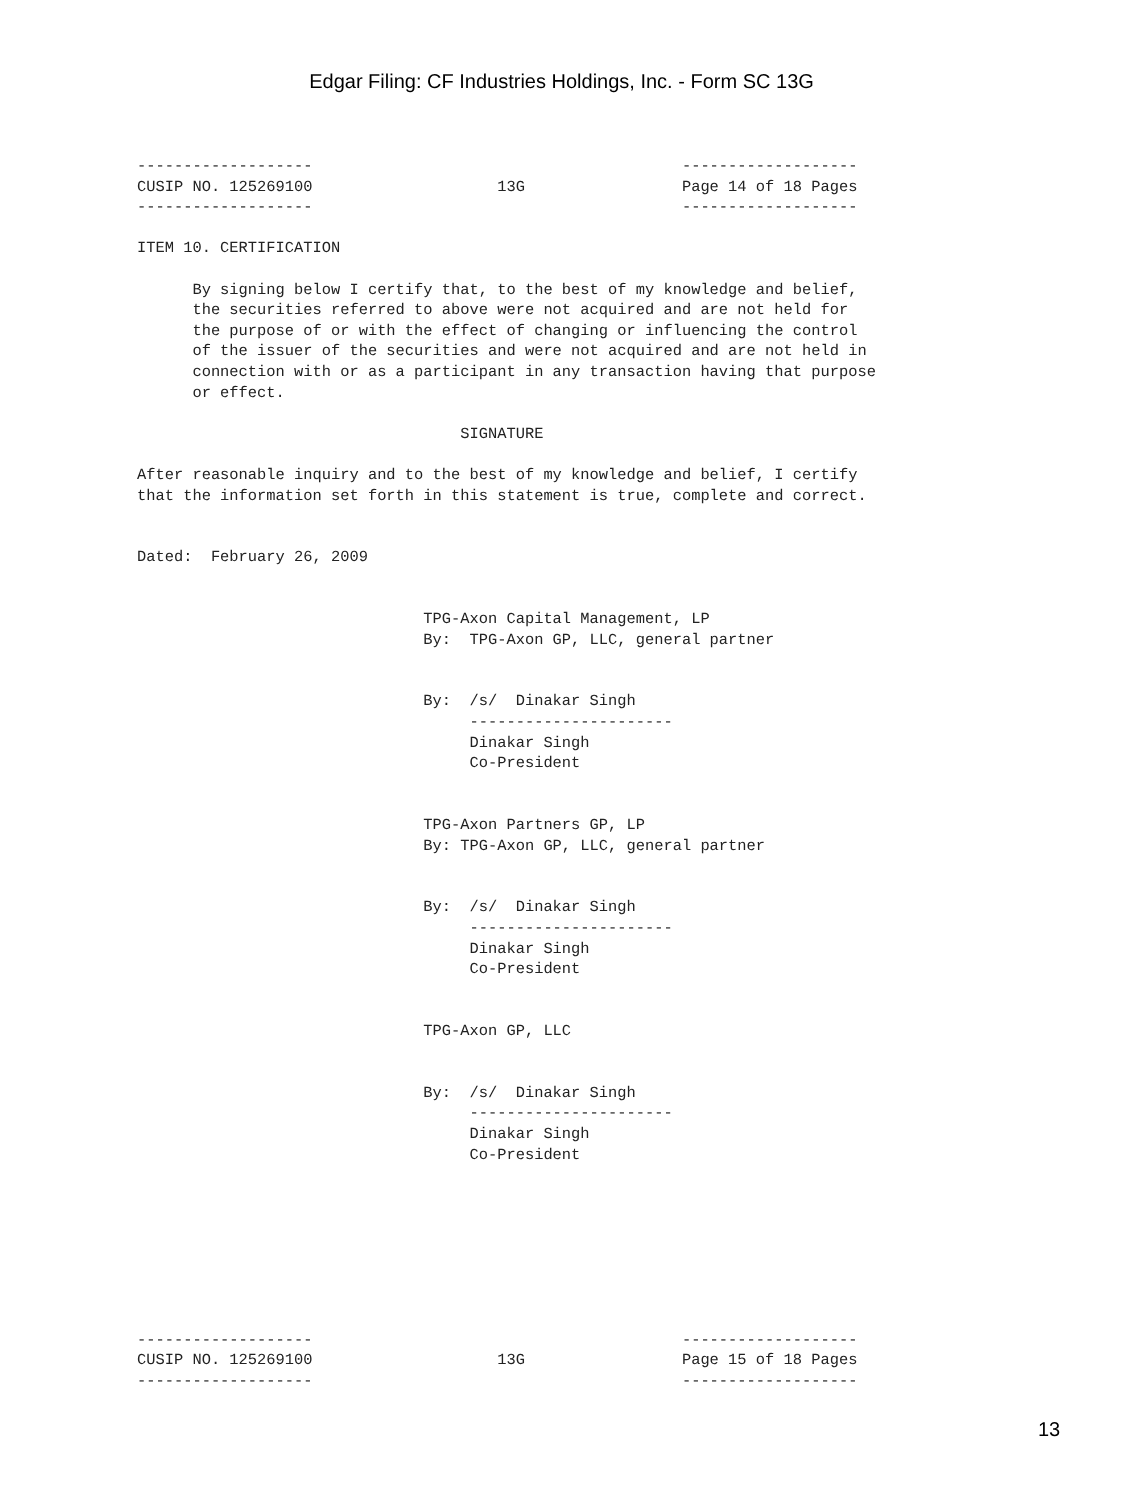Edgar Filing: CF Industries Holdings, Inc. - Form SC 13G
-------------------                                        -------------------
CUSIP NO. 125269100                    13G                 Page 14 of 18 Pages
-------------------                                        -------------------

ITEM 10. CERTIFICATION

      By signing below I certify that, to the best of my knowledge and belief,
      the securities referred to above were not acquired and are not held for
      the purpose of or with the effect of changing or influencing the control
      of the issuer of the securities and were not acquired and are not held in
      connection with or as a participant in any transaction having that purpose
      or effect.

                                   SIGNATURE

After reasonable inquiry and to the best of my knowledge and belief, I certify
that the information set forth in this statement is true, complete and correct.


Dated:  February 26, 2009


                               TPG-Axon Capital Management, LP
                               By:  TPG-Axon GP, LLC, general partner


                               By:  /s/  Dinakar Singh
                                    ----------------------
                                    Dinakar Singh
                                    Co-President


                               TPG-Axon Partners GP, LP
                               By: TPG-Axon GP, LLC, general partner


                               By:  /s/  Dinakar Singh
                                    ----------------------
                                    Dinakar Singh
                                    Co-President


                               TPG-Axon GP, LLC


                               By:  /s/  Dinakar Singh
                                    ----------------------
                                    Dinakar Singh
                                    Co-President








-------------------                                        -------------------
CUSIP NO. 125269100                    13G                 Page 15 of 18 Pages
-------------------                                        -------------------
13